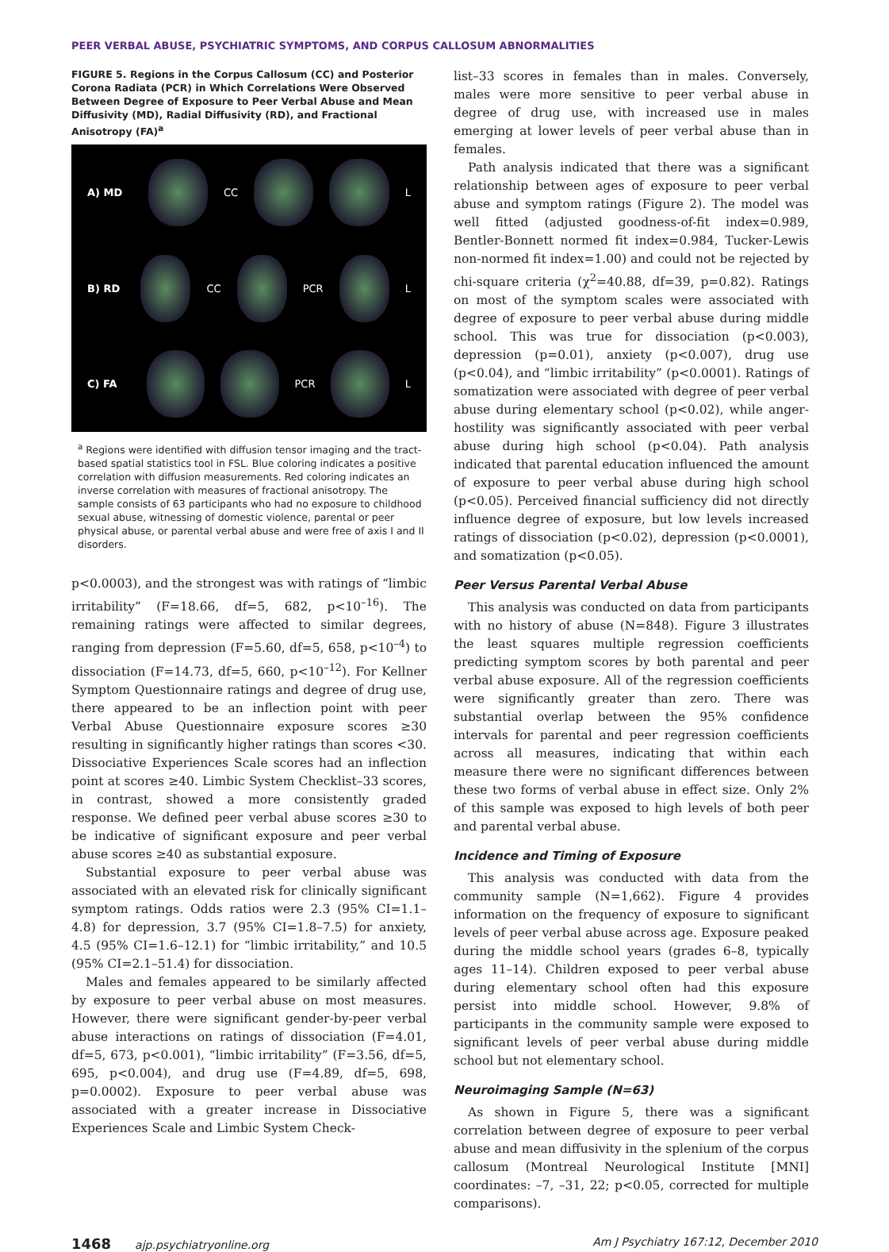PEER VERBAL ABUSE, PSYCHIATRIC SYMPTOMS, AND CORPUS CALLOSUM ABNORMALITIES
FIGURE 5. Regions in the Corpus Callosum (CC) and Posterior Corona Radiata (PCR) in Which Correlations Were Observed Between Degree of Exposure to Peer Verbal Abuse and Mean Diffusivity (MD), Radial Diffusivity (RD), and Fractional Anisotropy (FA)<sup>a</sup>
A) MD CC L
B) RD CC PCR L
C) FA PCR L
<sup>a</sup> Regions were identified with diffusion tensor imaging and the tract-based spatial statistics tool in FSL. Blue coloring indicates a positive correlation with diffusion measurements. Red coloring indicates an inverse correlation with measures of fractional anisotropy. The sample consists of 63 participants who had no exposure to childhood sexual abuse, witnessing of domestic violence, parental or peer physical abuse, or parental verbal abuse and were free of axis I and II disorders.
p<0.0003), and the strongest was with ratings of “limbic irritability” (F=18.66, df=5, 682, p<10<sup>–16</sup>). The remaining ratings were affected to similar degrees, ranging from depression (F=5.60, df=5, 658, p<10<sup>–4</sup>) to dissociation (F=14.73, df=5, 660, p<10<sup>–12</sup>). For Kellner Symptom Questionnaire ratings and degree of drug use, there appeared to be an inflection point with peer Verbal Abuse Questionnaire exposure scores ≥30 resulting in significantly higher ratings than scores <30. Dissociative Experiences Scale scores had an inflection point at scores ≥40. Limbic System Checklist–33 scores, in contrast, showed a more consistently graded response. We defined peer verbal abuse scores ≥30 to be indicative of significant exposure and peer verbal abuse scores ≥40 as substantial exposure.
Substantial exposure to peer verbal abuse was associated with an elevated risk for clinically significant symptom ratings. Odds ratios were 2.3 (95% CI=1.1–4.8) for depression, 3.7 (95% CI=1.8–7.5) for anxiety, 4.5 (95% CI=1.6–12.1) for “limbic irritability,” and 10.5 (95% CI=2.1–51.4) for dissociation.
Males and females appeared to be similarly affected by exposure to peer verbal abuse on most measures. However, there were significant gender-by-peer verbal abuse interactions on ratings of dissociation (F=4.01, df=5, 673, p<0.001), “limbic irritability” (F=3.56, df=5, 695, p<0.004), and drug use (F=4.89, df=5, 698, p=0.0002). Exposure to peer verbal abuse was associated with a greater increase in Dissociative Experiences Scale and Limbic System Check-
list–33 scores in females than in males. Conversely, males were more sensitive to peer verbal abuse in degree of drug use, with increased use in males emerging at lower levels of peer verbal abuse than in females.
Path analysis indicated that there was a significant relationship between ages of exposure to peer verbal abuse and symptom ratings (Figure 2). The model was well fitted (adjusted goodness-of-fit index=0.989, Bentler-Bonnett normed fit index=0.984, Tucker-Lewis non-normed fit index=1.00) and could not be rejected by chi-square criteria (χ<sup>2</sup>=40.88, df=39, p=0.82). Ratings on most of the symptom scales were associated with degree of exposure to peer verbal abuse during middle school. This was true for dissociation (p<0.003), depression (p=0.01), anxiety (p<0.007), drug use (p<0.04), and “limbic irritability” (p<0.0001). Ratings of somatization were associated with degree of peer verbal abuse during elementary school (p<0.02), while anger-hostility was significantly associated with peer verbal abuse during high school (p<0.04). Path analysis indicated that parental education influenced the amount of exposure to peer verbal abuse during high school (p<0.05). Perceived financial sufficiency did not directly influence degree of exposure, but low levels increased ratings of dissociation (p<0.02), depression (p<0.0001), and somatization (p<0.05).
Peer Versus Parental Verbal Abuse
This analysis was conducted on data from participants with no history of abuse (N=848). Figure 3 illustrates the least squares multiple regression coefficients predicting symptom scores by both parental and peer verbal abuse exposure. All of the regression coefficients were significantly greater than zero. There was substantial overlap between the 95% confidence intervals for parental and peer regression coefficients across all measures, indicating that within each measure there were no significant differences between these two forms of verbal abuse in effect size. Only 2% of this sample was exposed to high levels of both peer and parental verbal abuse.
Incidence and Timing of Exposure
This analysis was conducted with data from the community sample (N=1,662). Figure 4 provides information on the frequency of exposure to significant levels of peer verbal abuse across age. Exposure peaked during the middle school years (grades 6–8, typically ages 11–14). Children exposed to peer verbal abuse during elementary school often had this exposure persist into middle school. However, 9.8% of participants in the community sample were exposed to significant levels of peer verbal abuse during middle school but not elementary school.
Neuroimaging Sample (N=63)
As shown in Figure 5, there was a significant correlation between degree of exposure to peer verbal abuse and mean diffusivity in the splenium of the corpus callosum (Montreal Neurological Institute [MNI] coordinates: –7, –31, 22; p<0.05, corrected for multiple comparisons).
1468 ajp.psychiatryonline.org Am J Psychiatry 167:12, December 2010